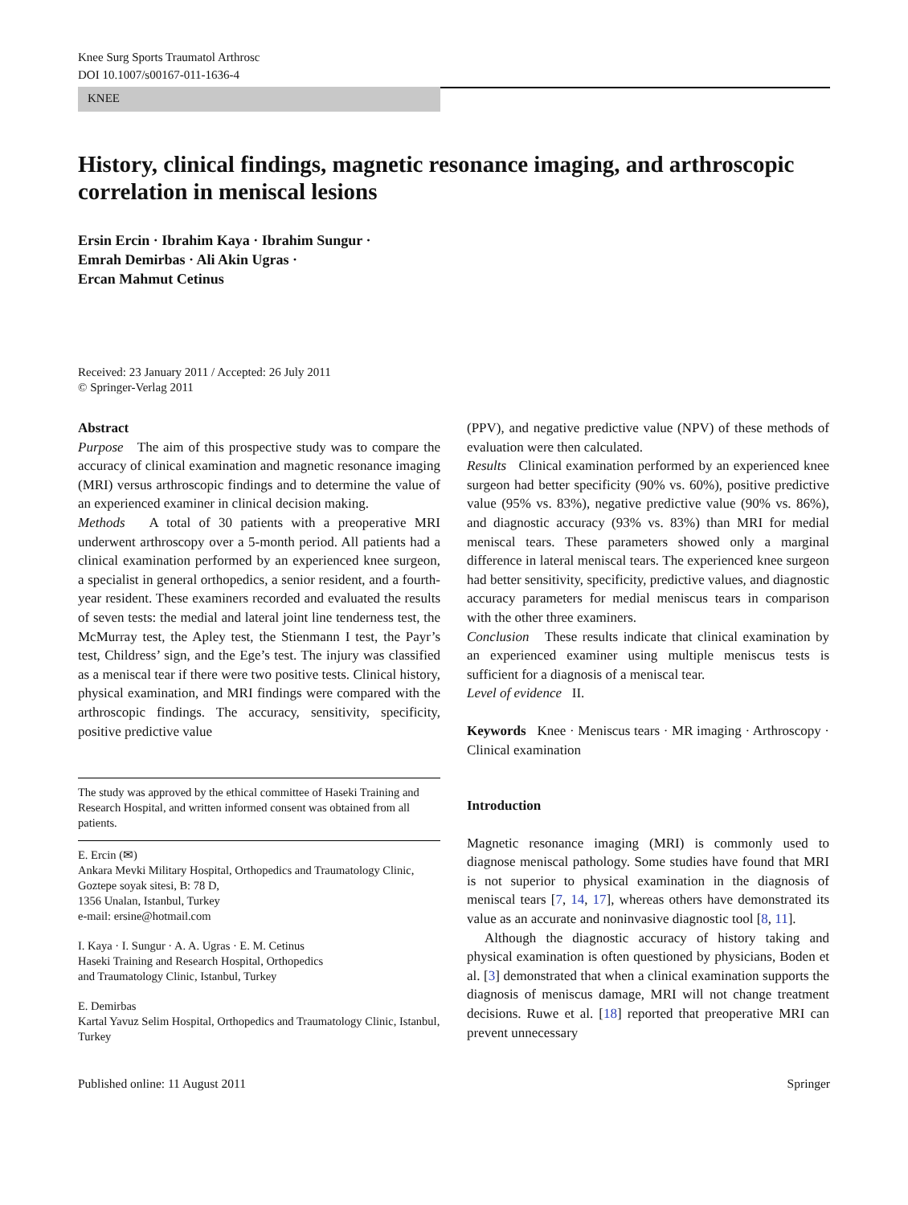Knee Surg Sports Traumatol Arthrosc
DOI 10.1007/s00167-011-1636-4
KNEE
History, clinical findings, magnetic resonance imaging, and arthroscopic correlation in meniscal lesions
Ersin Ercin · Ibrahim Kaya · Ibrahim Sungur ·
Emrah Demirbas · Ali Akin Ugras ·
Ercan Mahmut Cetinus
Received: 23 January 2011 / Accepted: 26 July 2011
© Springer-Verlag 2011
Abstract
Purpose The aim of this prospective study was to compare the accuracy of clinical examination and magnetic resonance imaging (MRI) versus arthroscopic findings and to determine the value of an experienced examiner in clinical decision making.
Methods A total of 30 patients with a preoperative MRI underwent arthroscopy over a 5-month period. All patients had a clinical examination performed by an experienced knee surgeon, a specialist in general orthopedics, a senior resident, and a fourth-year resident. These examiners recorded and evaluated the results of seven tests: the medial and lateral joint line tenderness test, the McMurray test, the Apley test, the Stienmann I test, the Payr’s test, Childress’ sign, and the Ege’s test. The injury was classified as a meniscal tear if there were two positive tests. Clinical history, physical examination, and MRI findings were compared with the arthroscopic findings. The accuracy, sensitivity, specificity, positive predictive value
The study was approved by the ethical committee of Haseki Training and Research Hospital, and written informed consent was obtained from all patients.
E. Ercin (✉)
Ankara Mevki Military Hospital, Orthopedics and Traumatology Clinic, Goztepe soyak sitesi, B: 78 D,
1356 Unalan, Istanbul, Turkey
e-mail: ersine@hotmail.com
I. Kaya · I. Sungur · A. A. Ugras · E. M. Cetinus
Haseki Training and Research Hospital, Orthopedics
and Traumatology Clinic, Istanbul, Turkey
E. Demirbas
Kartal Yavuz Selim Hospital, Orthopedics and Traumatology Clinic, Istanbul, Turkey
(PPV), and negative predictive value (NPV) of these methods of evaluation were then calculated.
Results Clinical examination performed by an experienced knee surgeon had better specificity (90% vs. 60%), positive predictive value (95% vs. 83%), negative predictive value (90% vs. 86%), and diagnostic accuracy (93% vs. 83%) than MRI for medial meniscal tears. These parameters showed only a marginal difference in lateral meniscal tears. The experienced knee surgeon had better sensitivity, specificity, predictive values, and diagnostic accuracy parameters for medial meniscus tears in comparison with the other three examiners.
Conclusion These results indicate that clinical examination by an experienced examiner using multiple meniscus tests is sufficient for a diagnosis of a meniscal tear.
Level of evidence II.
Keywords Knee · Meniscus tears · MR imaging · Arthroscopy · Clinical examination
Introduction
Magnetic resonance imaging (MRI) is commonly used to diagnose meniscal pathology. Some studies have found that MRI is not superior to physical examination in the diagnosis of meniscal tears [7, 14, 17], whereas others have demonstrated its value as an accurate and noninvasive diagnostic tool [8, 11].
Although the diagnostic accuracy of history taking and physical examination is often questioned by physicians, Boden et al. [3] demonstrated that when a clinical examination supports the diagnosis of meniscus damage, MRI will not change treatment decisions. Ruwe et al. [18] reported that preoperative MRI can prevent unnecessary
Published online: 11 August 2011 Springer